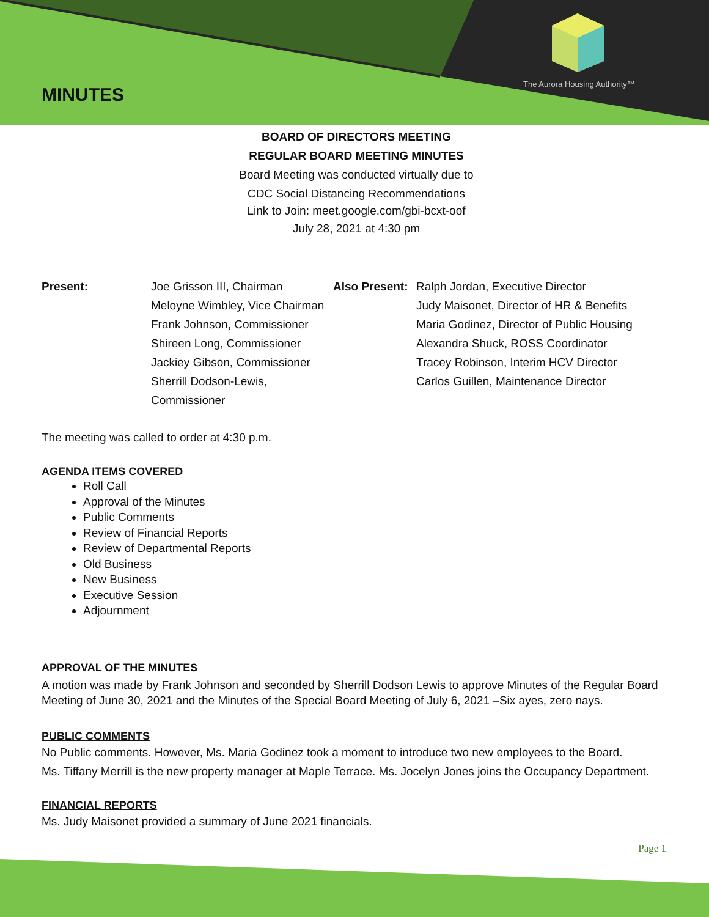The Aurora Housing Authority™
MINUTES
BOARD OF DIRECTORS MEETING
REGULAR BOARD MEETING MINUTES
Board Meeting was conducted virtually due to
CDC Social Distancing Recommendations
Link to Join: meet.google.com/gbi-bcxt-oof
July 28, 2021 at 4:30 pm
Present: Joe Grisson III, Chairman
Meloyne Wimbley, Vice Chairman
Frank Johnson, Commissioner
Shireen Long, Commissioner
Jackiey Gibson, Commissioner
Sherrill Dodson-Lewis, Commissioner
Also Present:
Ralph Jordan, Executive Director
Judy Maisonet, Director of HR & Benefits
Maria Godinez, Director of Public Housing
Alexandra Shuck, ROSS Coordinator
Tracey Robinson, Interim HCV Director
Carlos Guillen, Maintenance Director
The meeting was called to order at 4:30 p.m.
AGENDA ITEMS COVERED
Roll Call
Approval of the Minutes
Public Comments
Review of Financial Reports
Review of Departmental Reports
Old Business
New Business
Executive Session
Adjournment
APPROVAL OF THE MINUTES
A motion was made by Frank Johnson and seconded by Sherrill Dodson Lewis to approve Minutes of the Regular Board Meeting of June 30, 2021 and the Minutes of the Special Board Meeting of July 6, 2021 –Six ayes, zero nays.
PUBLIC COMMENTS
No Public comments. However, Ms. Maria Godinez took a moment to introduce two new employees to the Board.
Ms. Tiffany Merrill is the new property manager at Maple Terrace. Ms. Jocelyn Jones joins the Occupancy Department.
FINANCIAL REPORTS
Ms. Judy Maisonet provided a summary of June 2021 financials.
Page 1